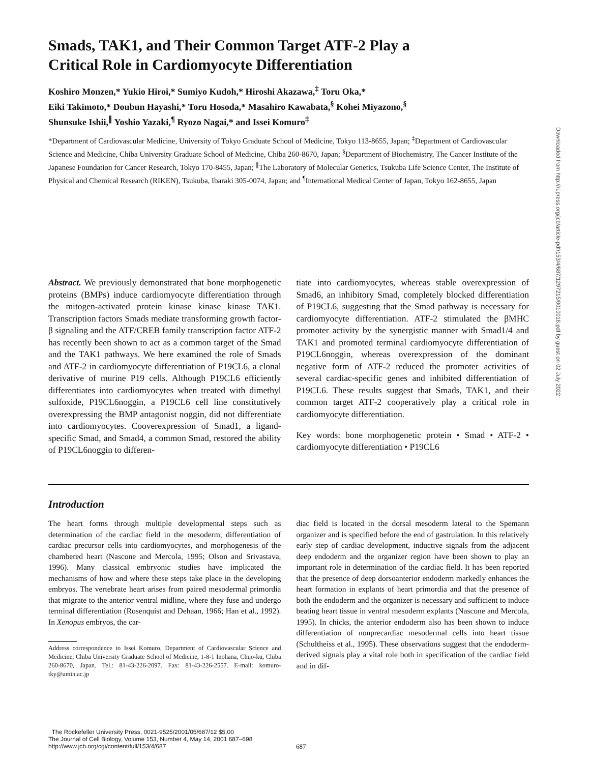Smads, TAK1, and Their Common Target ATF-2 Play a
Critical Role in Cardiomyocyte Differentiation
Koshiro Monzen,* Yukio Hiroi,* Sumiyo Kudoh,* Hiroshi Akazawa,<sup>‡</sup> Toru Oka,*
Eiki Takimoto,* Doubun Hayashi,* Toru Hosoda,* Masahiro Kawabata,<sup>§</sup> Kohei Miyazono,<sup>§</sup>
Shunsuke Ishii,<sup>∥</sup> Yoshio Yazaki,<sup>¶</sup> Ryozo Nagai,* and Issei Komuro<sup>‡</sup>
*Department of Cardiovascular Medicine, University of Tokyo Graduate School of Medicine, Tokyo 113-8655, Japan; <sup>‡</sup>Department of Cardiovascular Science and Medicine, Chiba University Graduate School of Medicine, Chiba 260-8670, Japan; <sup>§</sup>Department of Biochemistry, The Cancer Institute of the Japanese Foundation for Cancer Research, Tokyo 170-8455, Japan; <sup>∥</sup>The Laboratory of Molecular Genetics, Tsukuba Life Science Center, The Institute of Physical and Chemical Research (RIKEN), Tsukuba, Ibaraki 305-0074, Japan; and <sup>¶</sup>International Medical Center of Japan, Tokyo 162-8655, Japan
Abstract. We previously demonstrated that bone morphogenetic proteins (BMPs) induce cardiomyocyte differentiation through the mitogen-activated protein kinase kinase kinase TAK1. Transcription factors Smads mediate transforming growth factor-β signaling and the ATF/CREB family transcription factor ATF-2 has recently been shown to act as a common target of the Smad and the TAK1 pathways. We here examined the role of Smads and ATF-2 in cardiomyocyte differentiation of P19CL6, a clonal derivative of murine P19 cells. Although P19CL6 efficiently differentiates into cardiomyocytes when treated with dimethyl sulfoxide, P19CL6noggin, a P19CL6 cell line constitutively overexpressing the BMP antagonist noggin, did not differentiate into cardiomyocytes. Cooverexpression of Smad1, a ligand-specific Smad, and Smad4, a common Smad, restored the ability of P19CL6noggin to differen-
tiate into cardiomyocytes, whereas stable overexpression of Smad6, an inhibitory Smad, completely blocked differentiation of P19CL6, suggesting that the Smad pathway is necessary for cardiomyocyte differentiation. ATF-2 stimulated the βMHC promoter activity by the synergistic manner with Smad1/4 and TAK1 and promoted terminal cardiomyocyte differentiation of P19CL6noggin, whereas overexpression of the dominant negative form of ATF-2 reduced the promoter activities of several cardiac-specific genes and inhibited differentiation of P19CL6. These results suggest that Smads, TAK1, and their common target ATF-2 cooperatively play a critical role in cardiomyocyte differentiation.
Key words: bone morphogenetic protein • Smad • ATF-2 • cardiomyocyte differentiation • P19CL6
Introduction
The heart forms through multiple developmental steps such as determination of the cardiac field in the mesoderm, differentiation of cardiac precursor cells into cardiomyocytes, and morphogenesis of the chambered heart (Nascone and Mercola, 1995; Olson and Srivastava, 1996). Many classical embryonic studies have implicated the mechanisms of how and where these steps take place in the developing embryos. The vertebrate heart arises from paired mesodermal primordia that migrate to the anterior ventral midline, where they fuse and undergo terminal differentiation (Rosenquist and Dehaan, 1966; Han et al., 1992). In Xenopus embryos, the car-
Address correspondence to Issei Komuro, Department of Cardiovascular Science and Medicine, Chiba University Graduate School of Medicine, 1-8-1 Inohana, Chuo-ku, Chiba 260-8670, Japan. Tel.: 81-43-226-2097. Fax: 81-43-226-2557. E-mail: komuro-tky@umin.ac.jp
diac field is located in the dorsal mesoderm lateral to the Spemann organizer and is specified before the end of gastrulation. In this relatively early step of cardiac development, inductive signals from the adjacent deep endoderm and the organizer region have been shown to play an important role in determination of the cardiac field. It has been reported that the presence of deep dorsoanterior endoderm markedly enhances the heart formation in explants of heart primordia and that the presence of both the endoderm and the organizer is necessary and sufficient to induce beating heart tissue in ventral mesoderm explants (Nascone and Mercola, 1995). In chicks, the anterior endoderm also has been shown to induce differentiation of nonprecardiac mesodermal cells into heart tissue (Schultheiss et al., 1995). These observations suggest that the endoderm-derived signals play a vital role both in specification of the cardiac field and in dif-
The Rockefeller University Press, 0021-9525/2001/05/687/12 $5.00
The Journal of Cell Biology, Volume 153, Number 4, May 14, 2001 687–698
http://www.jcb.org/cgi/content/full/153/4/687
687
Downloaded from http://rupress.org/jcb/article-pdf/153/4/687/1297215/0010016.pdf by guest on 02 July 2022